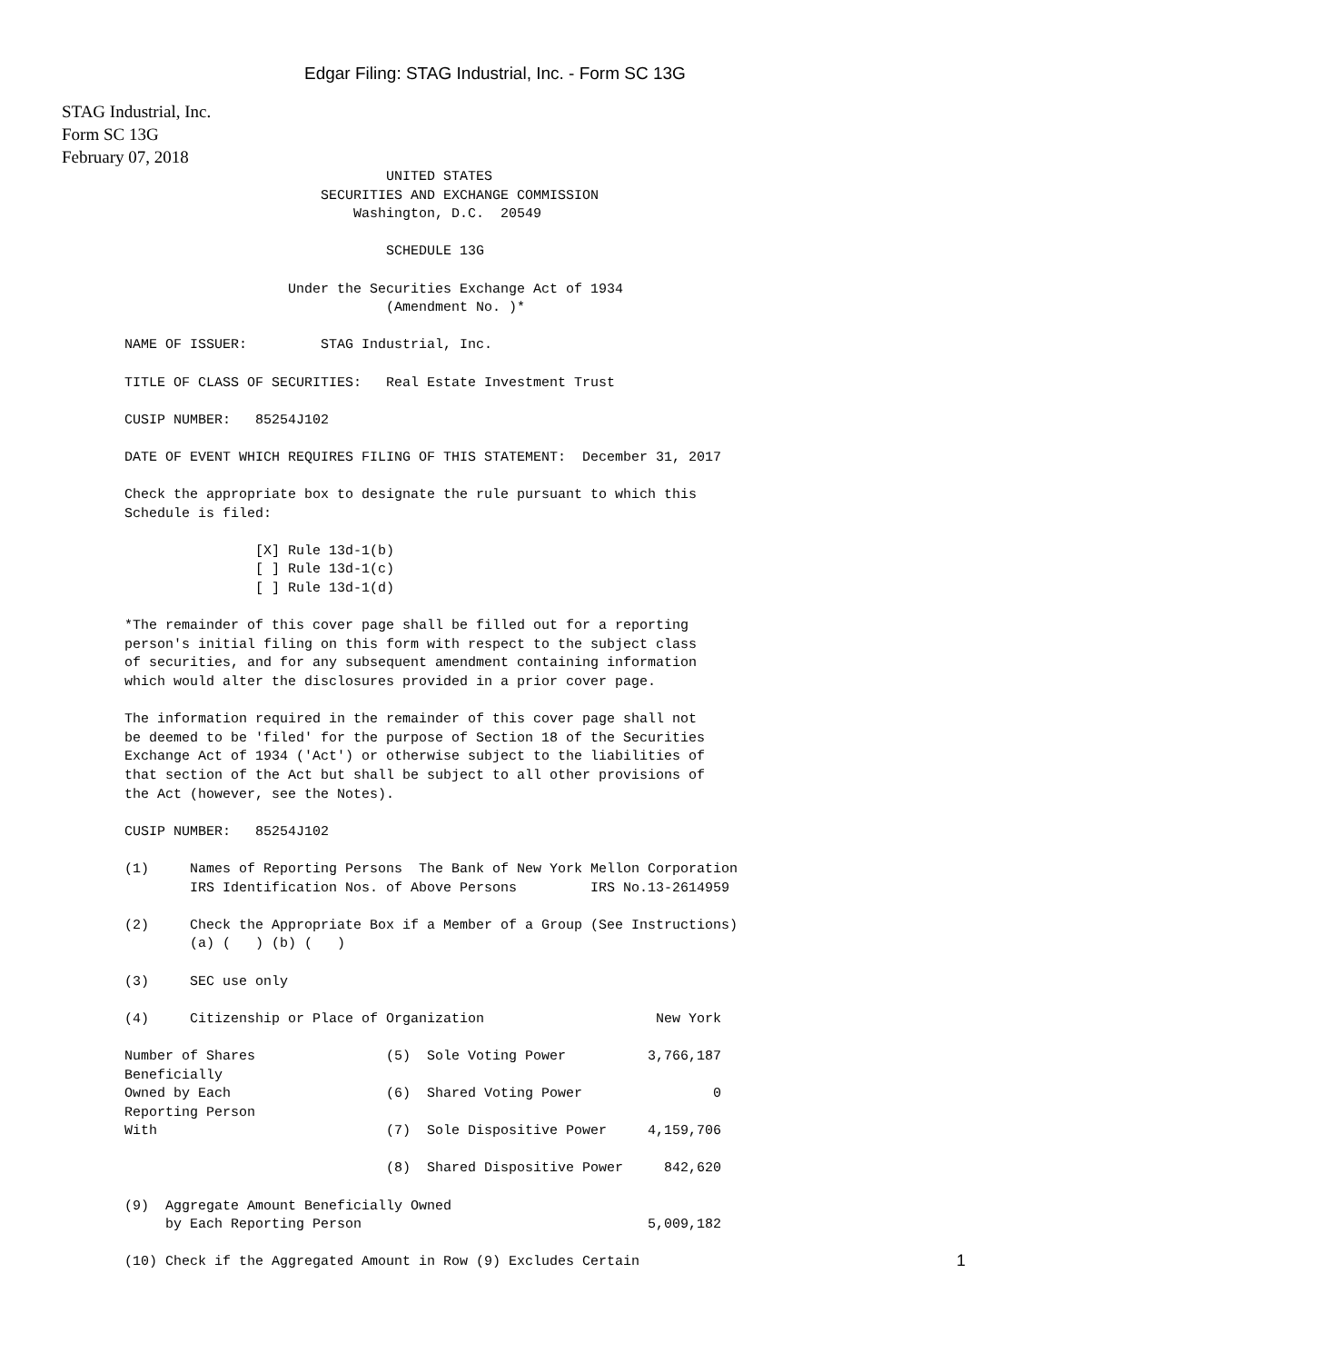Edgar Filing: STAG Industrial, Inc. - Form SC 13G
STAG Industrial, Inc.
Form SC 13G
February 07, 2018
                                UNITED STATES
                        SECURITIES AND EXCHANGE COMMISSION
                            Washington, D.C.  20549

                                SCHEDULE 13G

                    Under the Securities Exchange Act of 1934
                                (Amendment No. )*

NAME OF ISSUER:         STAG Industrial, Inc.

TITLE OF CLASS OF SECURITIES:   Real Estate Investment Trust

CUSIP NUMBER:   85254J102

DATE OF EVENT WHICH REQUIRES FILING OF THIS STATEMENT:  December 31, 2017

Check the appropriate box to designate the rule pursuant to which this
Schedule is filed:

                [X] Rule 13d-1(b)
                [ ] Rule 13d-1(c)
                [ ] Rule 13d-1(d)

*The remainder of this cover page shall be filled out for a reporting
person's initial filing on this form with respect to the subject class
of securities, and for any subsequent amendment containing information
which would alter the disclosures provided in a prior cover page.

The information required in the remainder of this cover page shall not
be deemed to be 'filed' for the purpose of Section 18 of the Securities
Exchange Act of 1934 ('Act') or otherwise subject to the liabilities of
that section of the Act but shall be subject to all other provisions of
the Act (however, see the Notes).

CUSIP NUMBER:   85254J102

(1)     Names of Reporting Persons  The Bank of New York Mellon Corporation
        IRS Identification Nos. of Above Persons         IRS No.13-2614959

(2)     Check the Appropriate Box if a Member of a Group (See Instructions)
        (a) (   ) (b) (   )

(3)     SEC use only

(4)     Citizenship or Place of Organization                     New York

Number of Shares                (5)  Sole Voting Power          3,766,187
Beneficially
Owned by Each                   (6)  Shared Voting Power                0
Reporting Person
With                            (7)  Sole Dispositive Power     4,159,706

                                (8)  Shared Dispositive Power     842,620

(9)  Aggregate Amount Beneficially Owned
     by Each Reporting Person                                   5,009,182

(10) Check if the Aggregated Amount in Row (9) Excludes Certain
1